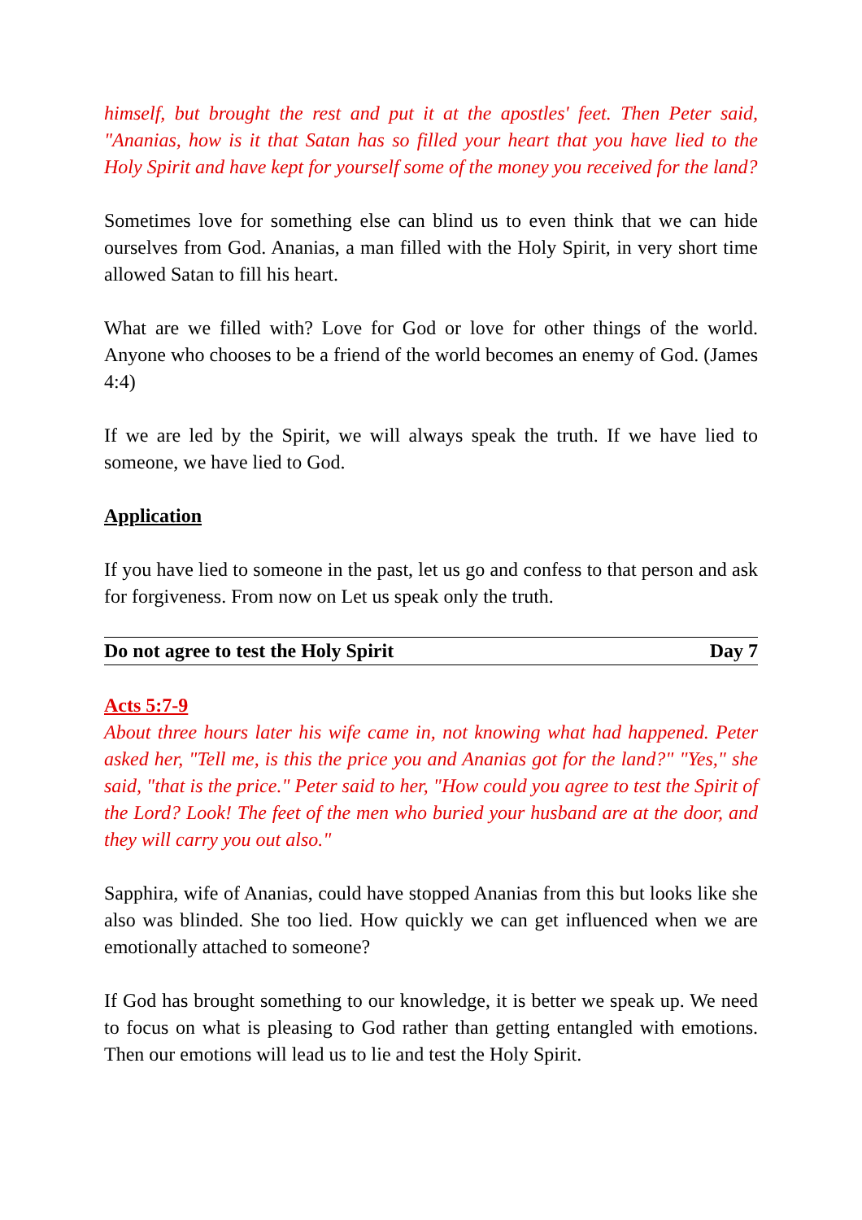himself, but brought the rest and put it at the apostles' feet. Then Peter said, "Ananias, how is it that Satan has so filled your heart that you have lied to the Holy Spirit and have kept for yourself some of the money you received for the land?
Sometimes love for something else can blind us to even think that we can hide ourselves from God. Ananias, a man filled with the Holy Spirit, in very short time allowed Satan to fill his heart.
What are we filled with? Love for God or love for other things of the world. Anyone who chooses to be a friend of the world becomes an enemy of God. (James 4:4)
If we are led by the Spirit, we will always speak the truth. If we have lied to someone, we have lied to God.
Application
If you have lied to someone in the past, let us go and confess to that person and ask for forgiveness. From now on Let us speak only the truth.
Do not agree to test the Holy Spirit Day 7
Acts 5:7-9
About three hours later his wife came in, not knowing what had happened. Peter asked her, "Tell me, is this the price you and Ananias got for the land?" "Yes," she said, "that is the price." Peter said to her, "How could you agree to test the Spirit of the Lord? Look! The feet of the men who buried your husband are at the door, and they will carry you out also."
Sapphira, wife of Ananias, could have stopped Ananias from this but looks like she also was blinded. She too lied. How quickly we can get influenced when we are emotionally attached to someone?
If God has brought something to our knowledge, it is better we speak up. We need to focus on what is pleasing to God rather than getting entangled with emotions. Then our emotions will lead us to lie and test the Holy Spirit.